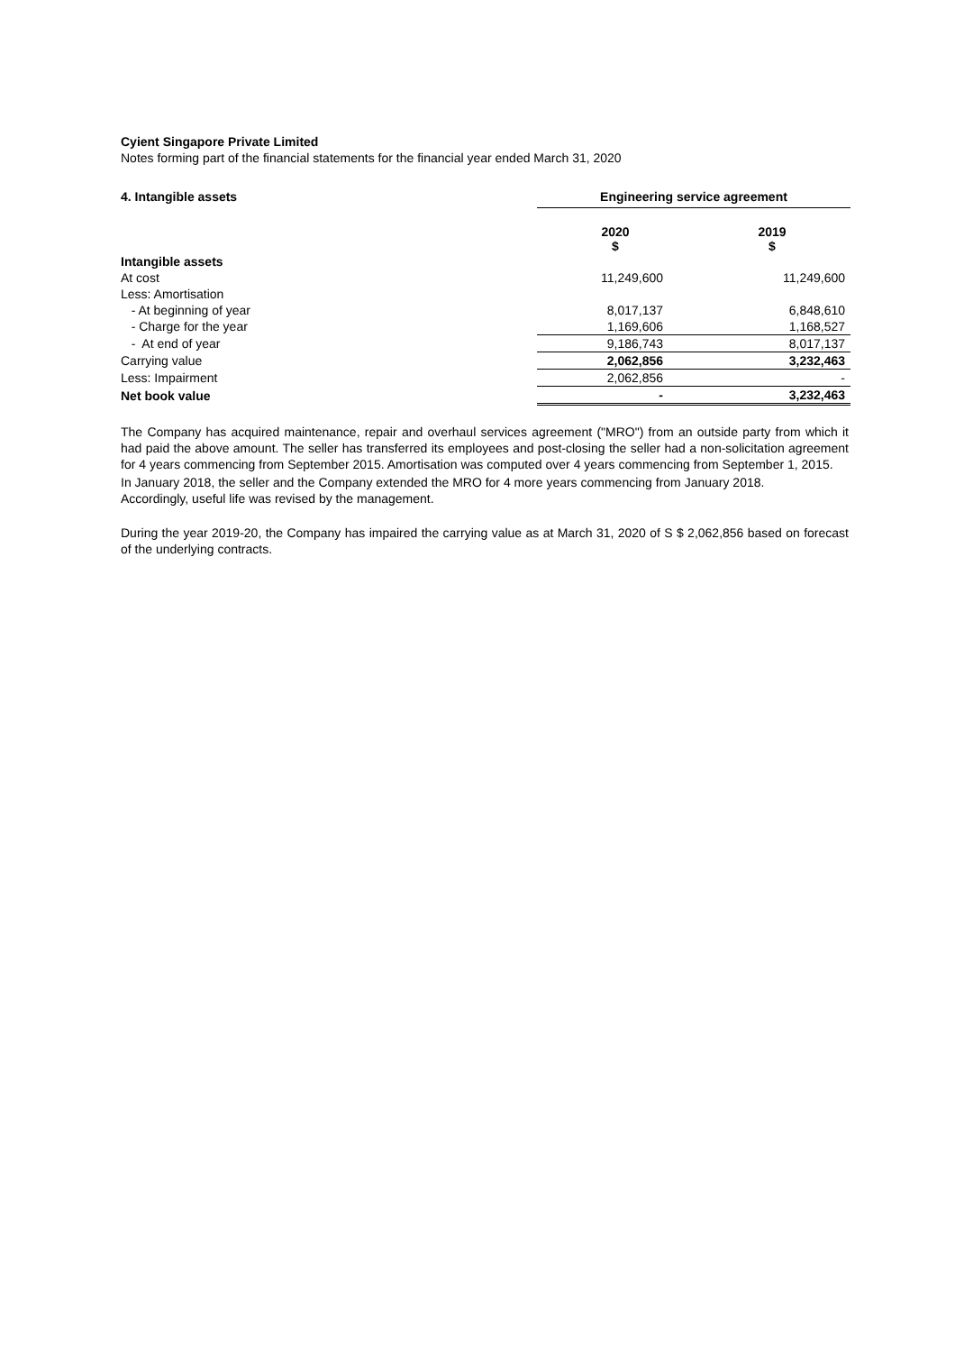Cyient Singapore Private Limited
Notes forming part of the financial statements for the financial year ended March 31, 2020
| 4. Intangible assets | Engineering service agreement | |
| | 2020 $ | 2019 $ |
| Intangible assets | | |
| At cost | 11,249,600 | 11,249,600 |
| Less: Amortisation | | |
| - At beginning of year | 8,017,137 | 6,848,610 |
| - Charge for the year | 1,169,606 | 1,168,527 |
| - At end of year | 9,186,743 | 8,017,137 |
| Carrying value | 2,062,856 | 3,232,463 |
| Less: Impairment | 2,062,856 | - |
| Net book value | - | 3,232,463 |
The Company has acquired maintenance, repair and overhaul services agreement ("MRO") from an outside party from which it had paid the above amount. The seller has transferred its employees and post-closing the seller had a non-solicitation agreement for 4 years commencing from September 2015. Amortisation was computed over 4 years commencing from September 1, 2015.
In January 2018, the seller and the Company extended the MRO for 4 more years commencing from January 2018.
Accordingly, useful life was revised by the management.
During the year 2019-20, the Company has impaired the carrying value as at March 31, 2020 of S $ 2,062,856 based on forecast of the underlying contracts.